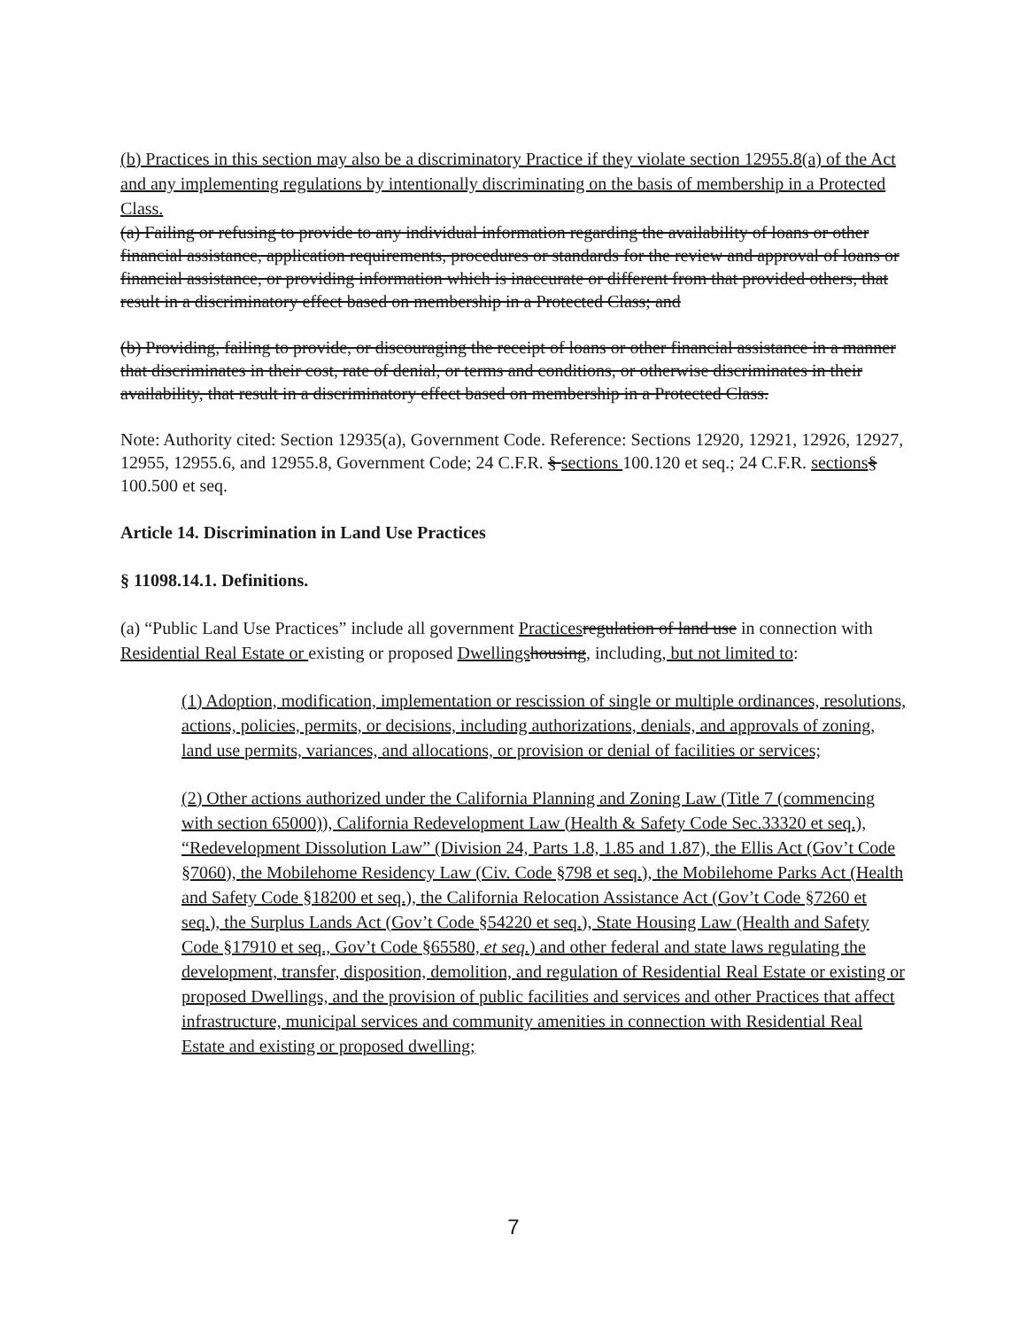(b) Practices in this section may also be a discriminatory Practice if they violate section 12955.8(a) of the Act and any implementing regulations by intentionally discriminating on the basis of membership in a Protected Class.
(a) Failing or refusing to provide to any individual information regarding the availability of loans or other financial assistance, application requirements, procedures or standards for the review and approval of loans or financial assistance, or providing information which is inaccurate or different from that provided others, that result in a discriminatory effect based on membership in a Protected Class; and
(b) Providing, failing to provide, or discouraging the receipt of loans or other financial assistance in a manner that discriminates in their cost, rate of denial, or terms and conditions, or otherwise discriminates in their availability, that result in a discriminatory effect based on membership in a Protected Class.
Note: Authority cited: Section 12935(a), Government Code. Reference: Sections 12920, 12921, 12926, 12927, 12955, 12955.6, and 12955.8, Government Code; 24 C.F.R. § sections 100.120 et seq.; 24 C.F.R. sections§ 100.500 et seq.
Article 14. Discrimination in Land Use Practices
§ 11098.14.1. Definitions.
(a) “Public Land Use Practices” include all government Practices regulation of land use in connection with Residential Real Estate or existing or proposed Dwellings housing, including, but not limited to:
(1) Adoption, modification, implementation or rescission of single or multiple ordinances, resolutions, actions, policies, permits, or decisions, including authorizations, denials, and approvals of zoning, land use permits, variances, and allocations, or provision or denial of facilities or services;
(2) Other actions authorized under the California Planning and Zoning Law (Title 7 (commencing with section 65000)), California Redevelopment Law (Health & Safety Code Sec.33320 et seq.), “Redevelopment Dissolution Law” (Division 24, Parts 1.8, 1.85 and 1.87), the Ellis Act (Gov’t Code §7060), the Mobilehome Residency Law (Civ. Code §798 et seq.), the Mobilehome Parks Act (Health and Safety Code §18200 et seq.), the California Relocation Assistance Act (Gov’t Code §7260 et seq.), the Surplus Lands Act (Gov’t Code §54220 et seq.), State Housing Law (Health and Safety Code §17910 et seq., Gov’t Code §65580, et seq.) and other federal and state laws regulating the development, transfer, disposition, demolition, and regulation of Residential Real Estate or existing or proposed Dwellings, and the provision of public facilities and services and other Practices that affect infrastructure, municipal services and community amenities in connection with Residential Real Estate and existing or proposed dwelling;
7